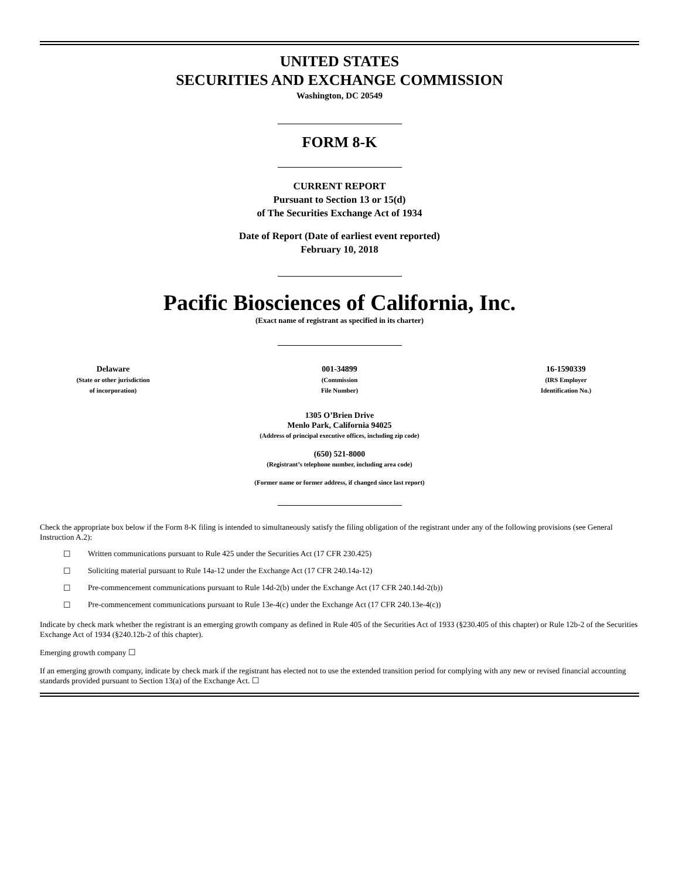UNITED STATES
SECURITIES AND EXCHANGE COMMISSION
Washington, DC 20549
FORM 8-K
CURRENT REPORT
Pursuant to Section 13 or 15(d)
of The Securities Exchange Act of 1934
Date of Report (Date of earliest event reported)
February 10, 2018
Pacific Biosciences of California, Inc.
(Exact name of registrant as specified in its charter)
Delaware
(State or other jurisdiction
of incorporation)
001-34899
(Commission
File Number)
16-1590339
(IRS Employer
Identification No.)
1305 O’Brien Drive
Menlo Park, California 94025
(Address of principal executive offices, including zip code)
(650) 521-8000
(Registrant’s telephone number, including area code)
(Former name or former address, if changed since last report)
Check the appropriate box below if the Form 8-K filing is intended to simultaneously satisfy the filing obligation of the registrant under any of the following provisions (see General Instruction A.2):
☐ Written communications pursuant to Rule 425 under the Securities Act (17 CFR 230.425)
☐ Soliciting material pursuant to Rule 14a-12 under the Exchange Act (17 CFR 240.14a-12)
☐ Pre-commencement communications pursuant to Rule 14d-2(b) under the Exchange Act (17 CFR 240.14d-2(b))
☐ Pre-commencement communications pursuant to Rule 13e-4(c) under the Exchange Act (17 CFR 240.13e-4(c))
Indicate by check mark whether the registrant is an emerging growth company as defined in Rule 405 of the Securities Act of 1933 (§230.405 of this chapter) or Rule 12b-2 of the Securities Exchange Act of 1934 (§240.12b-2 of this chapter).
Emerging growth company ☐
If an emerging growth company, indicate by check mark if the registrant has elected not to use the extended transition period for complying with any new or revised financial accounting standards provided pursuant to Section 13(a) of the Exchange Act. ☐